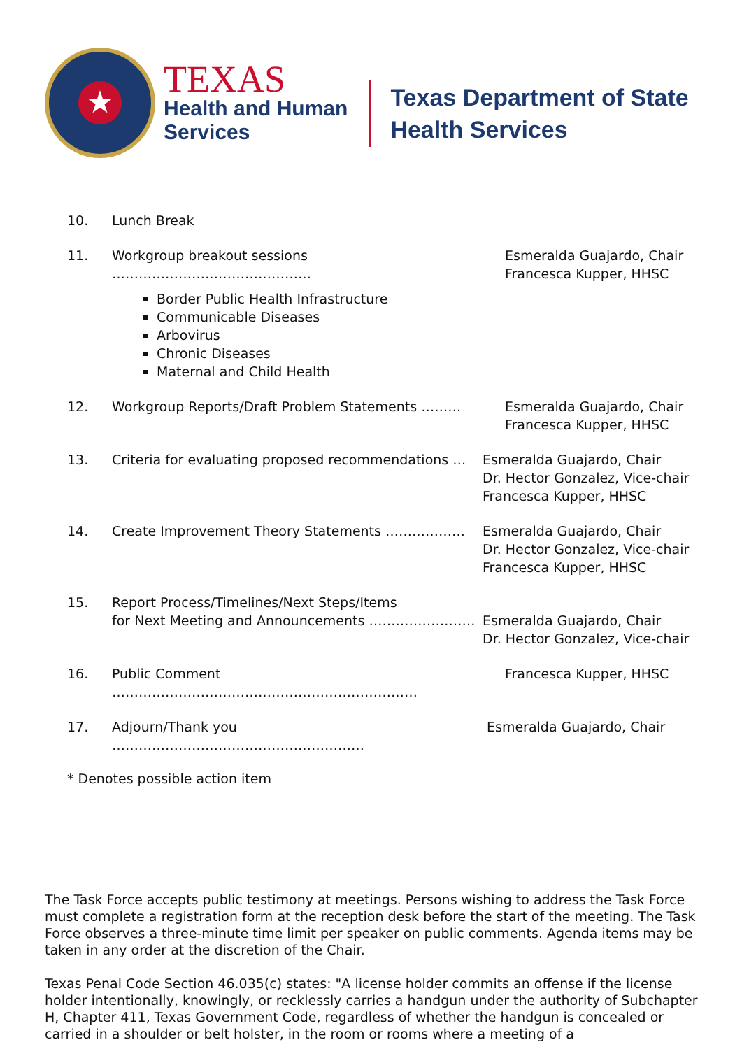★
TEXAS
Health and Human
Services
Texas Department of State
Health Services
10. Lunch Break
11. Workgroup breakout sessions ………………………………………
Border Public Health Infrastructure
Communicable Diseases
Arbovirus
Chronic Diseases
Maternal and Child Health
Esmeralda Guajardo, Chair
Francesca Kupper, HHSC
12. Workgroup Reports/Draft Problem Statements ……… Esmeralda Guajardo, Chair
Francesca Kupper, HHSC
13. Criteria for evaluating proposed recommendations …
Esmeralda Guajardo, Chair
Dr. Hector Gonzalez, Vice-chair
Francesca Kupper, HHSC
14. Create Improvement Theory Statements ……………… Esmeralda Guajardo, Chair
Dr. Hector Gonzalez, Vice-chair
Francesca Kupper, HHSC
15. Report Process/Timelines/Next Steps/Items
for Next Meeting and Announcements ……………………
Esmeralda Guajardo, Chair
Dr. Hector Gonzalez, Vice-chair
16. Public Comment …………………………………………………………… Francesca Kupper, HHSC
17. Adjourn/Thank you ………………………………………………… Esmeralda Guajardo, Chair
* Denotes possible action item
The Task Force accepts public testimony at meetings. Persons wishing to address the Task Force must complete a registration form at the reception desk before the start of the meeting. The Task Force observes a three-minute time limit per speaker on public comments. Agenda items may be taken in any order at the discretion of the Chair.
Texas Penal Code Section 46.035(c) states: "A license holder commits an offense if the license holder intentionally, knowingly, or recklessly carries a handgun under the authority of Subchapter H, Chapter 411, Texas Government Code, regardless of whether the handgun is concealed or carried in a shoulder or belt holster, in the room or rooms where a meeting of a